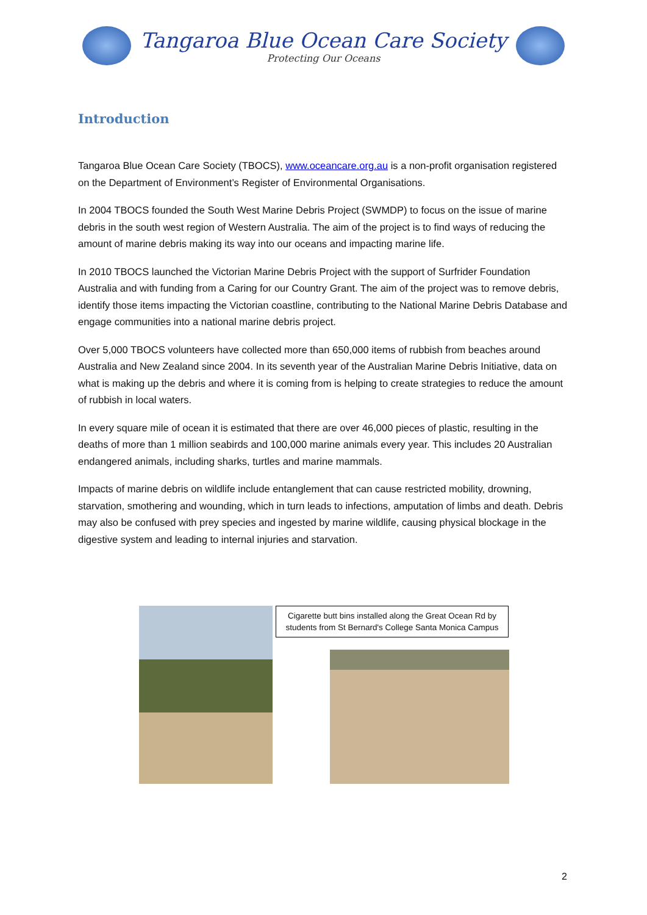Tangaroa Blue Ocean Care Society
Protecting Our Oceans
Introduction
Tangaroa Blue Ocean Care Society (TBOCS), www.oceancare.org.au is a non-profit organisation registered on the Department of Environment’s Register of Environmental Organisations.
In 2004 TBOCS founded the South West Marine Debris Project (SWMDP) to focus on the issue of marine debris in the south west region of Western Australia. The aim of the project is to find ways of reducing the amount of marine debris making its way into our oceans and impacting marine life.
In 2010 TBOCS launched the Victorian Marine Debris Project with the support of Surfrider Foundation Australia and with funding from a Caring for our Country Grant. The aim of the project was to remove debris, identify those items impacting the Victorian coastline, contributing to the National Marine Debris Database and engage communities into a national marine debris project.
Over 5,000 TBOCS volunteers have collected more than 650,000 items of rubbish from beaches around Australia and New Zealand since 2004. In its seventh year of the Australian Marine Debris Initiative, data on what is making up the debris and where it is coming from is helping to create strategies to reduce the amount of rubbish in local waters.
In every square mile of ocean it is estimated that there are over 46,000 pieces of plastic, resulting in the deaths of more than 1 million seabirds and 100,000 marine animals every year. This includes 20 Australian endangered animals, including sharks, turtles and marine mammals.
Impacts of marine debris on wildlife include entanglement that can cause restricted mobility, drowning, starvation, smothering and wounding, which in turn leads to infections, amputation of limbs and death. Debris may also be confused with prey species and ingested by marine wildlife, causing physical blockage in the digestive system and leading to internal injuries and starvation.
Cigarette butt bins installed along the Great Ocean Rd by students from St Bernard's College Santa Monica Campus
2